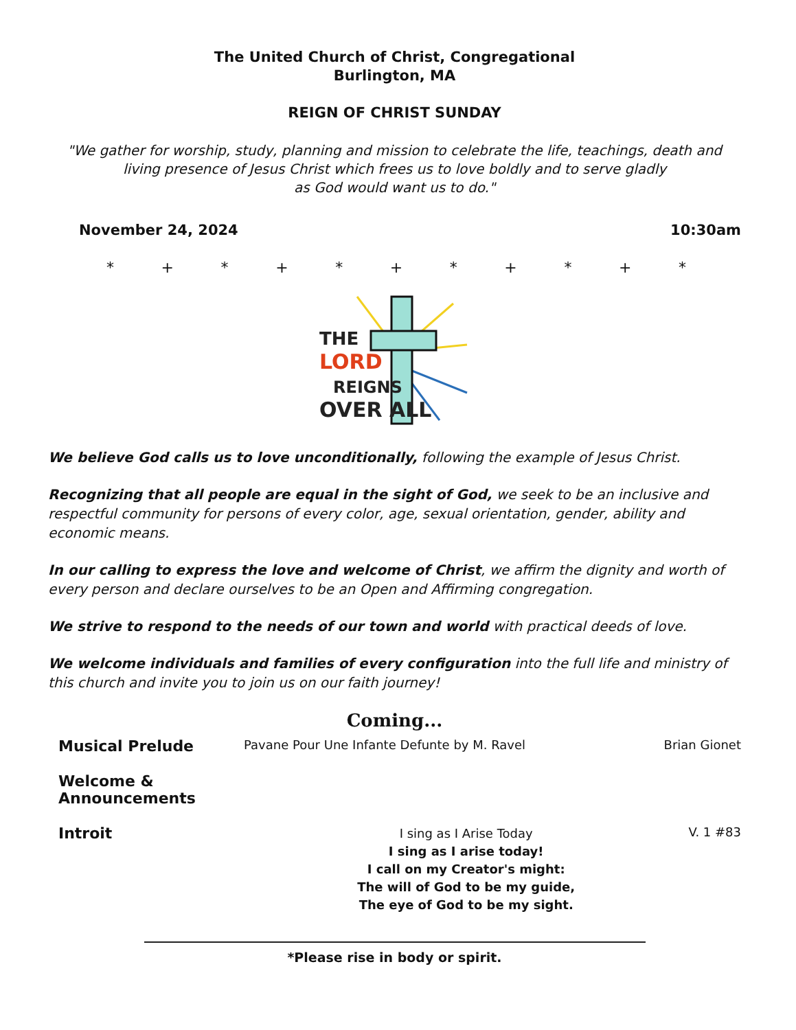The United Church of Christ, Congregational
Burlington, MA
REIGN OF CHRIST SUNDAY
"We gather for worship, study, planning and mission to celebrate the life, teachings, death and living presence of Jesus Christ which frees us to love boldly and to serve gladly
as God would want us to do."
November 24, 2024 10:30am
* + * + * + * + * + *
THE
LORD
REIGNS
OVER ALL
We believe God calls us to love unconditionally, following the example of Jesus Christ.
Recognizing that all people are equal in the sight of God, we seek to be an inclusive and respectful community for persons of every color, age, sexual orientation, gender, ability and economic means.
In our calling to express the love and welcome of Christ, we affirm the dignity and worth of every person and declare ourselves to be an Open and Affirming congregation.
We strive to respond to the needs of our town and world with practical deeds of love.
We welcome individuals and families of every configuration into the full life and ministry of this church and invite you to join us on our faith journey!
Coming...
Musical Prelude
Pavane Pour Une Infante Defunte by M. Ravel
Brian Gionet
Welcome & Announcements
Introit
I sing as I Arise Today
I sing as I arise today!
I call on my Creator's might:
The will of God to be my guide,
The eye of God to be my sight.
V. 1 #83
*Please rise in body or spirit.